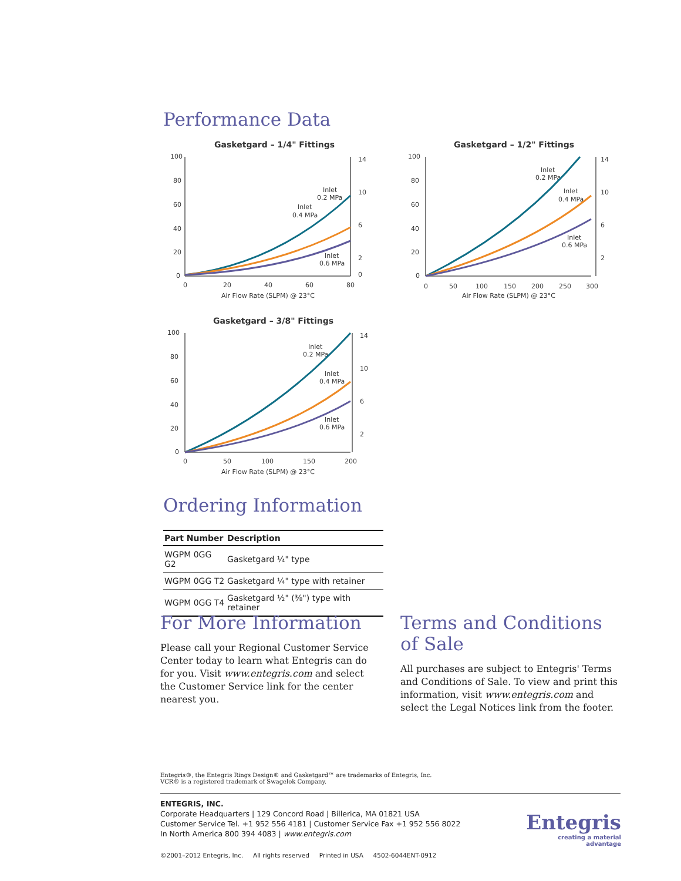Performance Data
Gasketgard – 1/4" Fittings
100
80
60
40
20
0
0
20
40
60
80
14
10
6
2
0
Air Flow Rate (SLPM) @ 23°C
Inlet
0.2 MPa
Inlet
0.4 MPa
Inlet
0.6 MPa
Gasketgard – 1/2" Fittings
100
80
60
40
20
0
0
50
100
150
200
250
300
14
10
6
2
Air Flow Rate (SLPM) @ 23°C
Inlet
0.2 MPa
Inlet
0.4 MPa
Inlet
0.6 MPa
Gasketgard – 3/8" Fittings
100
80
60
40
20
0
0
50
100
150
200
14
10
6
2
Air Flow Rate (SLPM) @ 23°C
Inlet
0.2 MPa
Inlet
0.4 MPa
Inlet
0.6 MPa
Ordering Information
| Part Number | Description |
| --- | --- |
| WGPM 0GG G2 | Gasketgard ¼" type |
| WGPM 0GG T2 | Gasketgard ¼" type with retainer |
| WGPM 0GG T4 | Gasketgard ½" (⅜") type with retainer |
For More Information
Please call your Regional Customer Service Center today to learn what Entegris can do for you. Visit www.entegris.com and select the Customer Service link for the center nearest you.
Terms and Conditions of Sale
All purchases are subject to Entegris' Terms and Conditions of Sale. To view and print this information, visit www.entegris.com and select the Legal Notices link from the footer.
Entegris®, the Entegris Rings Design® and Gasketgard™ are trademarks of Entegris, Inc.
VCR® is a registered trademark of Swagelok Company.
ENTEGRIS, INC.
Corporate Headquarters | 129 Concord Road | Billerica, MA 01821 USA
Customer Service Tel. +1 952 556 4181 | Customer Service Fax +1 952 556 8022
In North America 800 394 4083 | www.entegris.com
©2001–2012 Entegris, Inc. All rights reserved Printed in USA 4502-6044ENT-0912
Entegris
creating a material advantage